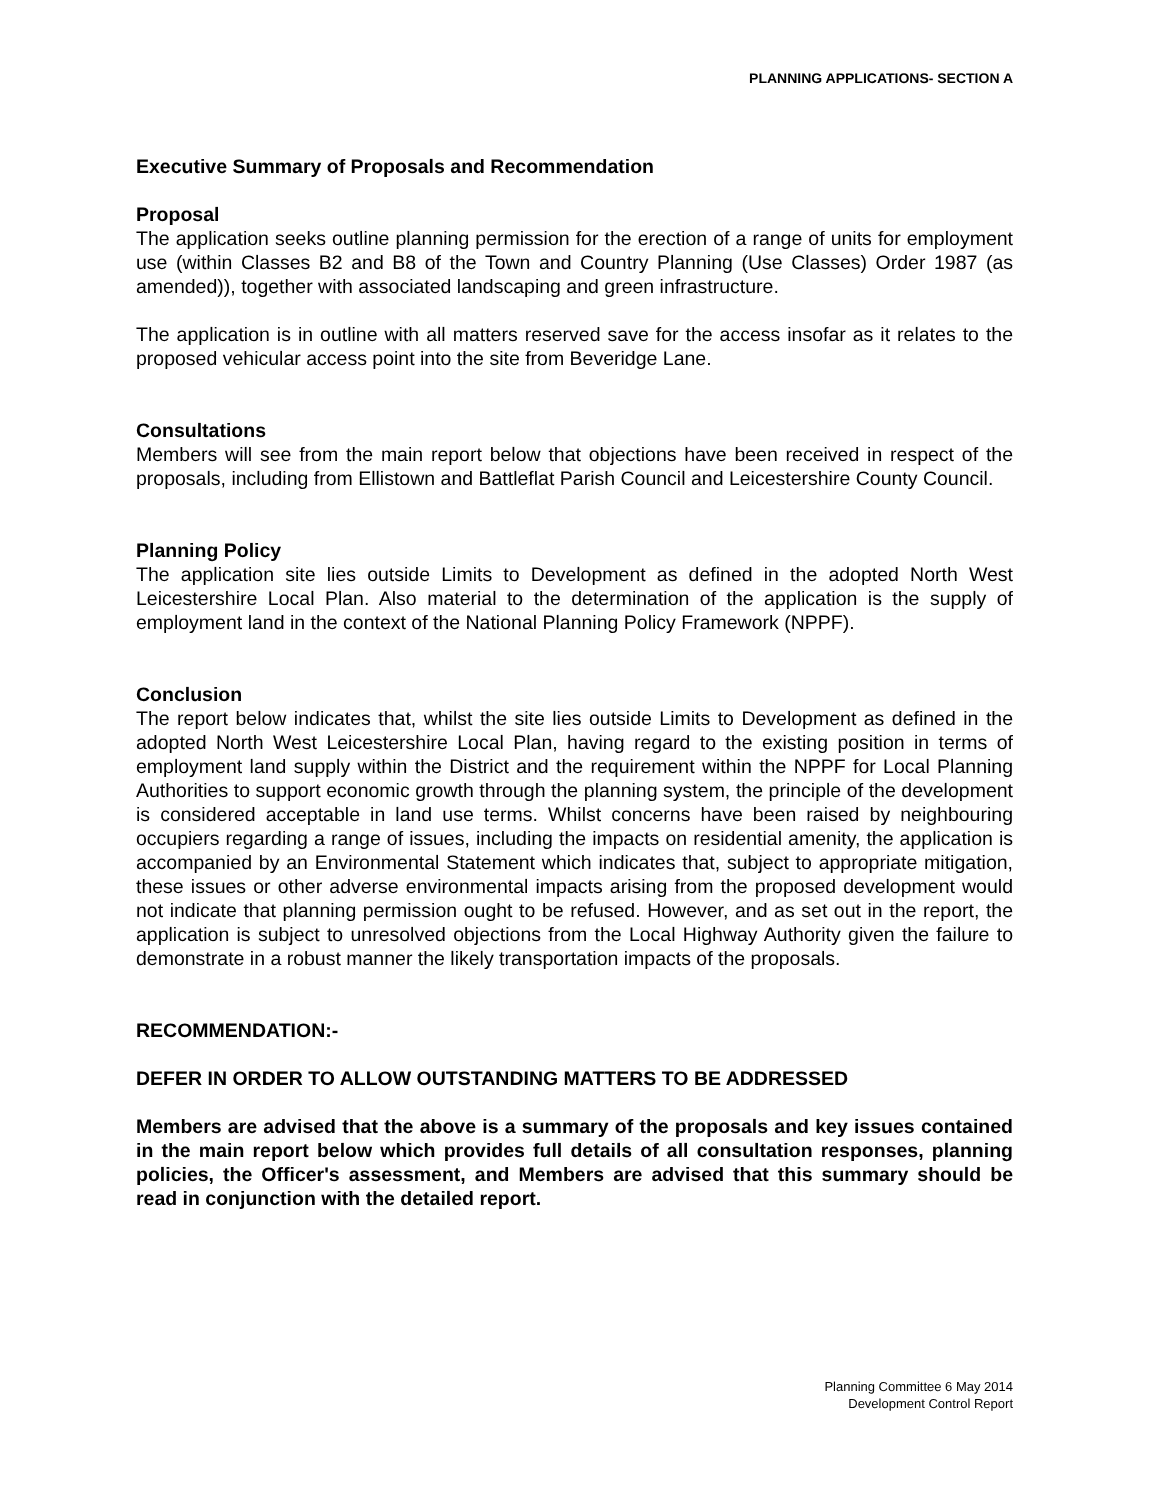PLANNING APPLICATIONS- SECTION A
Executive Summary of Proposals and Recommendation
Proposal
The application seeks outline planning permission for the erection of a range of units for employment use (within Classes B2 and B8 of the Town and Country Planning (Use Classes) Order 1987 (as amended)), together with associated landscaping and green infrastructure.
The application is in outline with all matters reserved save for the access insofar as it relates to the proposed vehicular access point into the site from Beveridge Lane.
Consultations
Members will see from the main report below that objections have been received in respect of the proposals, including from Ellistown and Battleflat Parish Council and Leicestershire County Council.
Planning Policy
The application site lies outside Limits to Development as defined in the adopted North West Leicestershire Local Plan. Also material to the determination of the application is the supply of employment land in the context of the National Planning Policy Framework (NPPF).
Conclusion
The report below indicates that, whilst the site lies outside Limits to Development as defined in the adopted North West Leicestershire Local Plan, having regard to the existing position in terms of employment land supply within the District and the requirement within the NPPF for Local Planning Authorities to support economic growth through the planning system, the principle of the development is considered acceptable in land use terms. Whilst concerns have been raised by neighbouring occupiers regarding a range of issues, including the impacts on residential amenity, the application is accompanied by an Environmental Statement which indicates that, subject to appropriate mitigation, these issues or other adverse environmental impacts arising from the proposed development would not indicate that planning permission ought to be refused. However, and as set out in the report, the application is subject to unresolved objections from the Local Highway Authority given the failure to demonstrate in a robust manner the likely transportation impacts of the proposals.
RECOMMENDATION:-
DEFER IN ORDER TO ALLOW OUTSTANDING MATTERS TO BE ADDRESSED
Members are advised that the above is a summary of the proposals and key issues contained in the main report below which provides full details of all consultation responses, planning policies, the Officer's assessment, and Members are advised that this summary should be read in conjunction with the detailed report.
Planning Committee 6 May 2014
Development Control Report